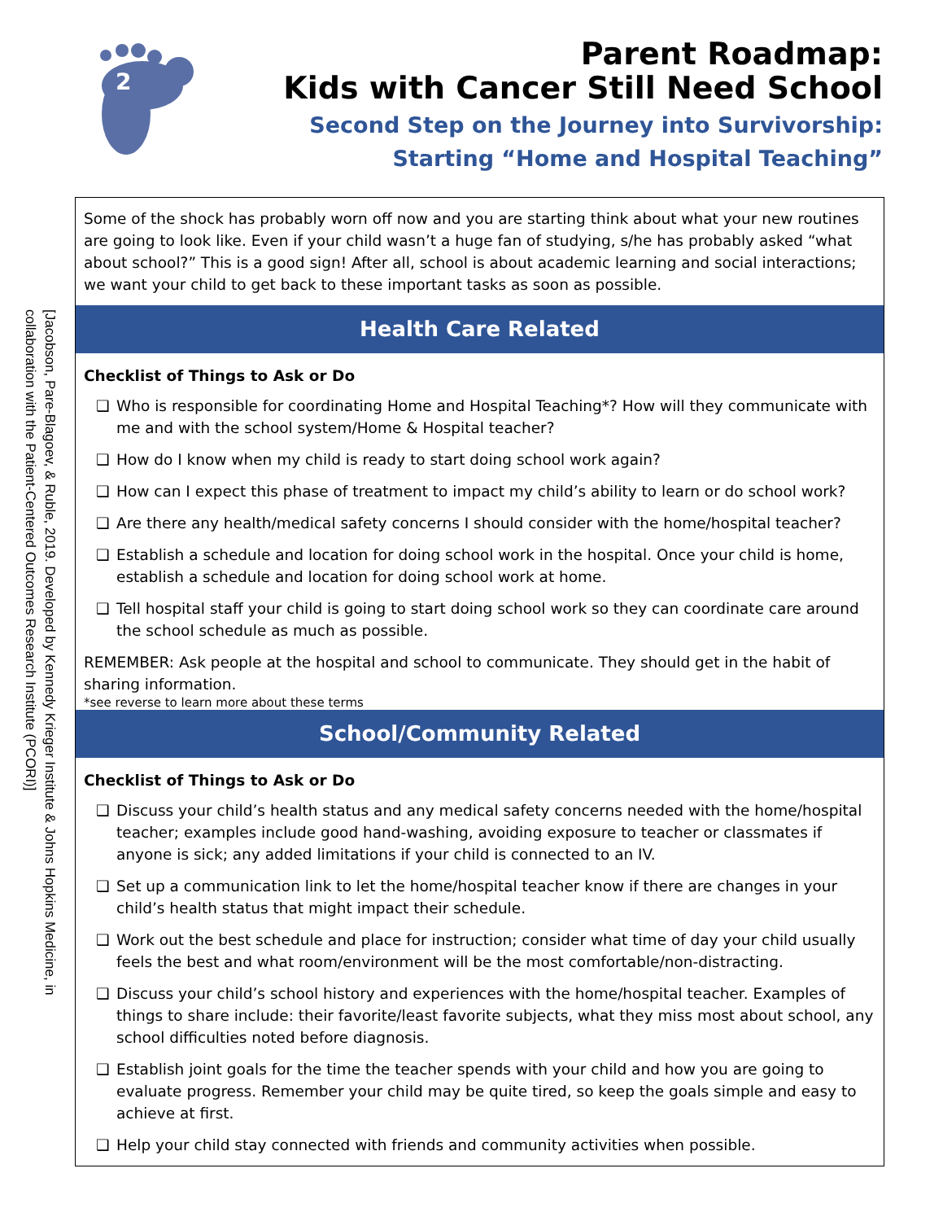2
Parent Roadmap:
Kids with Cancer Still Need School
Second Step on the Journey into Survivorship:
Starting “Home and Hospital Teaching”
[Jacobson, Pare-Blagoev, & Ruble, 2019. Developed by Kennedy Krieger Institute & Johns Hopkins Medicine, in collaboration with the Patient-Centered Outcomes Research Institute (PCORI)]
Some of the shock has probably worn off now and you are starting think about what your new routines are going to look like. Even if your child wasn’t a huge fan of studying, s/he has probably asked “what about school?” This is a good sign! After all, school is about academic learning and social interactions; we want your child to get back to these important tasks as soon as possible.
Health Care Related
Checklist of Things to Ask or Do
❑ Who is responsible for coordinating Home and Hospital Teaching*? How will they communicate with me and with the school system/Home & Hospital teacher?
❑ How do I know when my child is ready to start doing school work again?
❑ How can I expect this phase of treatment to impact my child’s ability to learn or do school work?
❑ Are there any health/medical safety concerns I should consider with the home/hospital teacher?
❑ Establish a schedule and location for doing school work in the hospital. Once your child is home, establish a schedule and location for doing school work at home.
❑ Tell hospital staff your child is going to start doing school work so they can coordinate care around the school schedule as much as possible.
REMEMBER: Ask people at the hospital and school to communicate. They should get in the habit of sharing information.
*see reverse to learn more about these terms
School/Community Related
Checklist of Things to Ask or Do
❑ Discuss your child’s health status and any medical safety concerns needed with the home/hospital teacher; examples include good hand-washing, avoiding exposure to teacher or classmates if anyone is sick; any added limitations if your child is connected to an IV.
❑ Set up a communication link to let the home/hospital teacher know if there are changes in your child’s health status that might impact their schedule.
❑ Work out the best schedule and place for instruction; consider what time of day your child usually feels the best and what room/environment will be the most comfortable/non-distracting.
❑ Discuss your child’s school history and experiences with the home/hospital teacher. Examples of things to share include: their favorite/least favorite subjects, what they miss most about school, any school difficulties noted before diagnosis.
❑ Establish joint goals for the time the teacher spends with your child and how you are going to evaluate progress. Remember your child may be quite tired, so keep the goals simple and easy to achieve at first.
❑ Help your child stay connected with friends and community activities when possible.